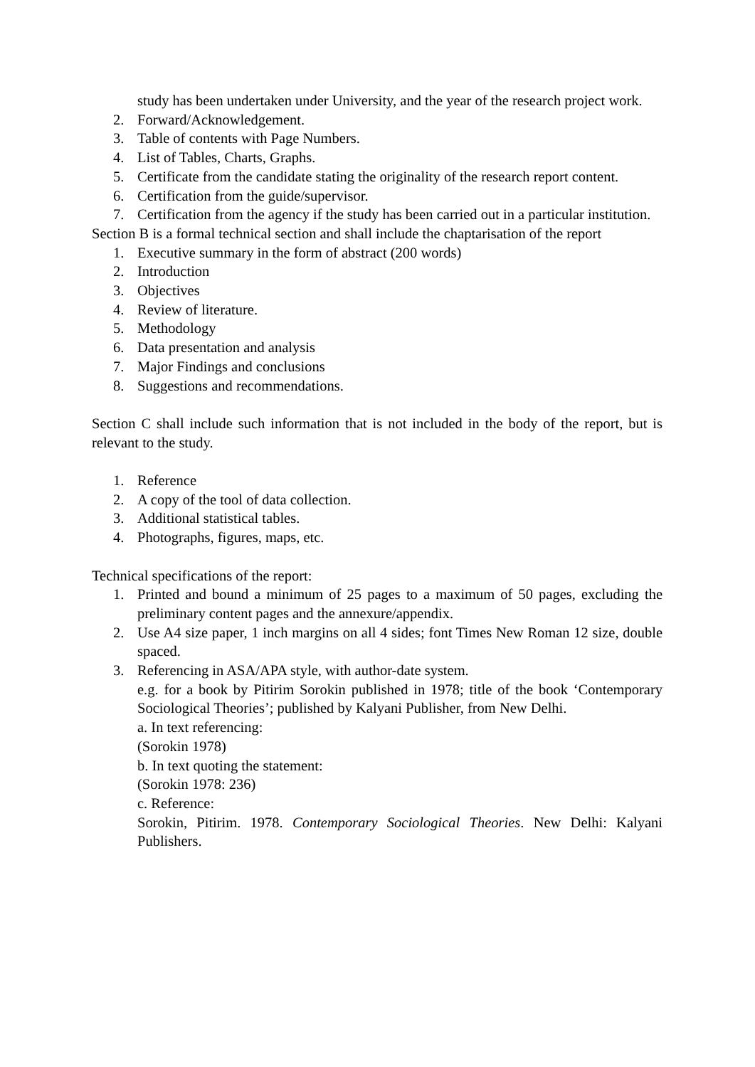study has been undertaken under University, and the year of the research project work.
2. Forward/Acknowledgement.
3. Table of contents with Page Numbers.
4. List of Tables, Charts, Graphs.
5. Certificate from the candidate stating the originality of the research report content.
6. Certification from the guide/supervisor.
7. Certification from the agency if the study has been carried out in a particular institution.
Section B is a formal technical section and shall include the chaptarisation of the report
1. Executive summary in the form of abstract (200 words)
2. Introduction
3. Objectives
4. Review of literature.
5. Methodology
6. Data presentation and analysis
7. Major Findings and conclusions
8. Suggestions and recommendations.
Section C shall include such information that is not included in the body of the report, but is relevant to the study.
1. Reference
2. A copy of the tool of data collection.
3. Additional statistical tables.
4. Photographs, figures, maps, etc.
Technical specifications of the report:
1. Printed and bound a minimum of 25 pages to a maximum of 50 pages, excluding the preliminary content pages and the annexure/appendix.
2. Use A4 size paper, 1 inch margins on all 4 sides; font Times New Roman 12 size, double spaced.
3. Referencing in ASA/APA style, with author-date system.
e.g. for a book by Pitirim Sorokin published in 1978; title of the book ‘Contemporary Sociological Theories’; published by Kalyani Publisher, from New Delhi.
a. In text referencing:
(Sorokin 1978)
b. In text quoting the statement:
(Sorokin 1978: 236)
c. Reference:
Sorokin, Pitirim. 1978. Contemporary Sociological Theories. New Delhi: Kalyani Publishers.